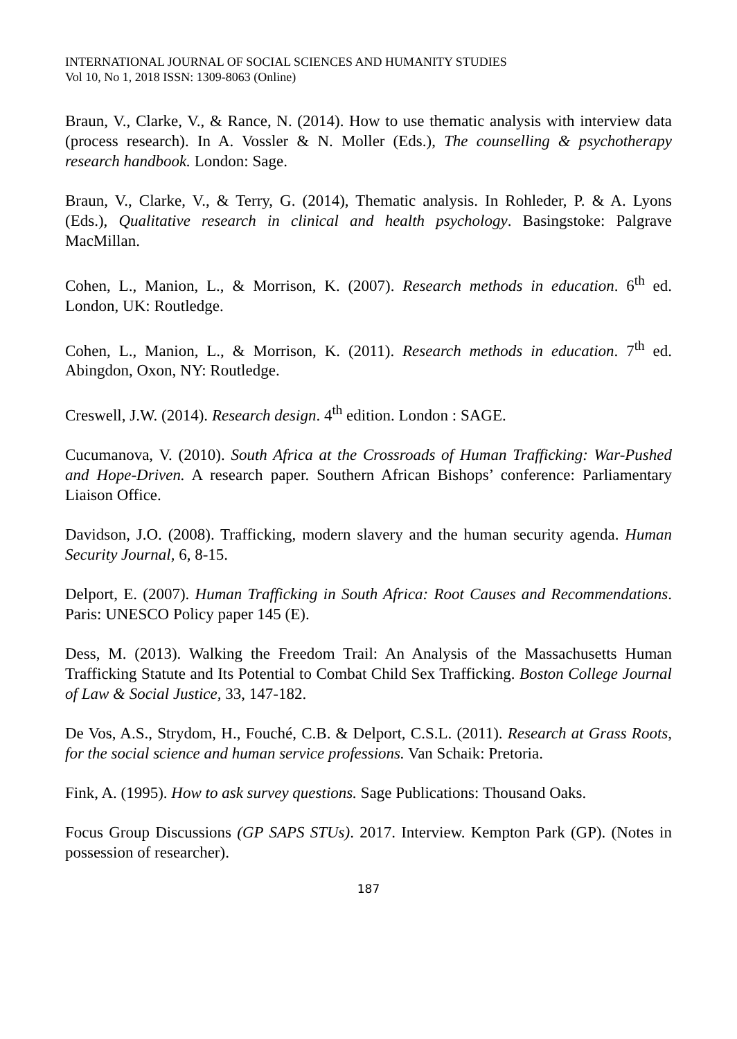INTERNATIONAL JOURNAL OF SOCIAL SCIENCES AND HUMANITY STUDIES
Vol 10, No 1, 2018 ISSN: 1309-8063 (Online)
Braun, V., Clarke, V., & Rance, N. (2014). How to use thematic analysis with interview data (process research). In A. Vossler & N. Moller (Eds.), The counselling & psychotherapy research handbook. London: Sage.
Braun, V., Clarke, V., & Terry, G. (2014), Thematic analysis. In Rohleder, P. & A. Lyons (Eds.), Qualitative research in clinical and health psychology. Basingstoke: Palgrave MacMillan.
Cohen, L., Manion, L., & Morrison, K. (2007). Research methods in education. 6<sup>th</sup> ed. London, UK: Routledge.
Cohen, L., Manion, L., & Morrison, K. (2011). Research methods in education. 7<sup>th</sup> ed. Abingdon, Oxon, NY: Routledge.
Creswell, J.W. (2014). Research design. 4<sup>th</sup> edition. London : SAGE.
Cucumanova, V. (2010). South Africa at the Crossroads of Human Trafficking: War-Pushed and Hope-Driven. A research paper. Southern African Bishops’ conference: Parliamentary Liaison Office.
Davidson, J.O. (2008). Trafficking, modern slavery and the human security agenda. Human Security Journal, 6, 8-15.
Delport, E. (2007). Human Trafficking in South Africa: Root Causes and Recommendations. Paris: UNESCO Policy paper 145 (E).
Dess, M. (2013). Walking the Freedom Trail: An Analysis of the Massachusetts Human Trafficking Statute and Its Potential to Combat Child Sex Trafficking. Boston College Journal of Law & Social Justice, 33, 147-182.
De Vos, A.S., Strydom, H., Fouché, C.B. & Delport, C.S.L. (2011). Research at Grass Roots, for the social science and human service professions. Van Schaik: Pretoria.
Fink, A. (1995). How to ask survey questions. Sage Publications: Thousand Oaks.
Focus Group Discussions (GP SAPS STUs). 2017. Interview. Kempton Park (GP). (Notes in possession of researcher).
187